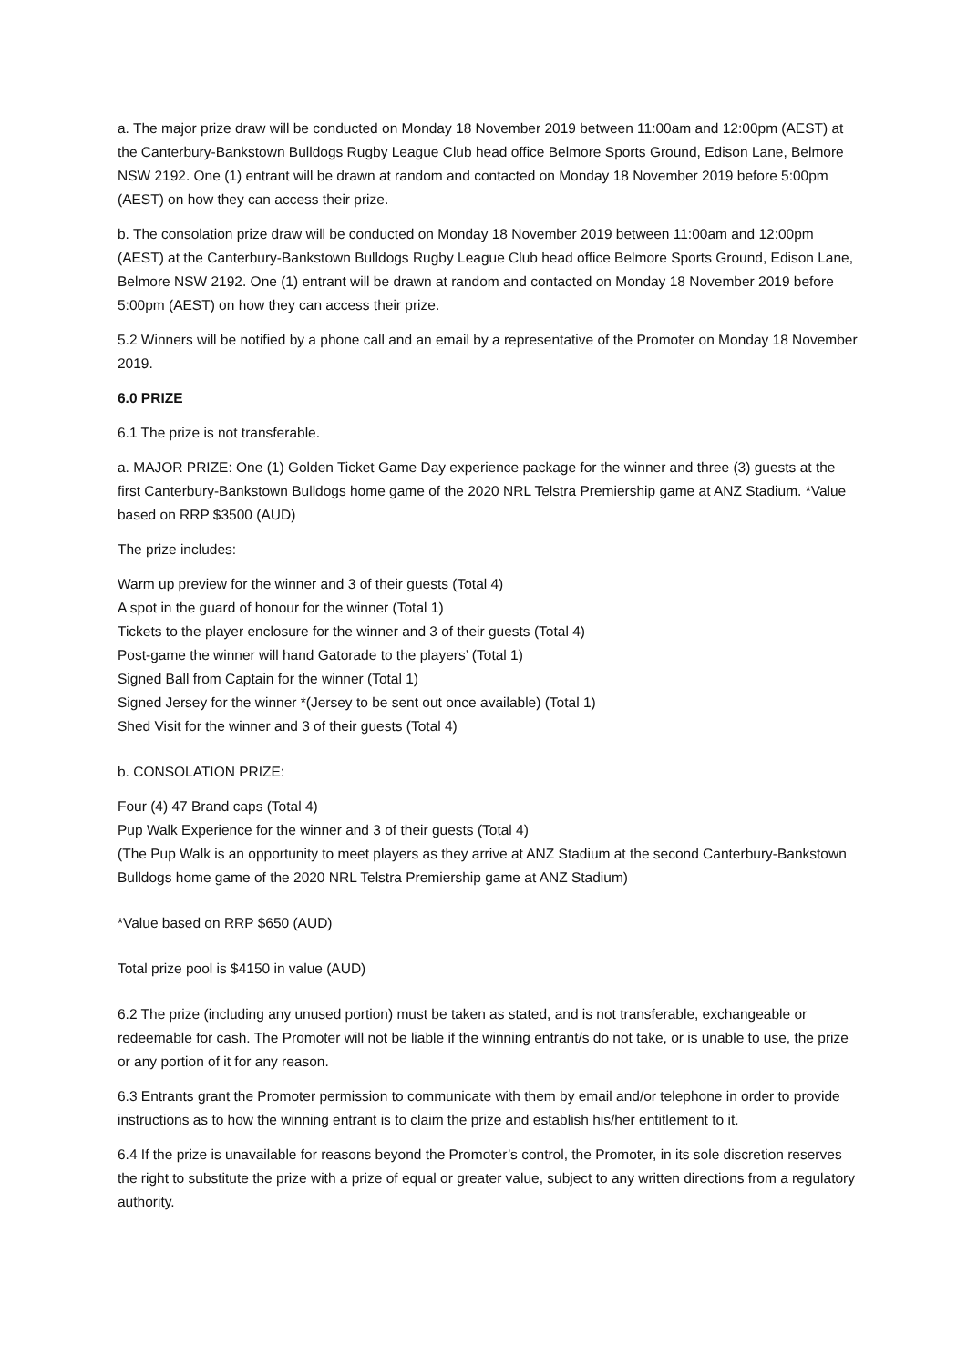a. The major prize draw will be conducted on Monday 18 November 2019 between 11:00am and 12:00pm (AEST) at the Canterbury-Bankstown Bulldogs Rugby League Club head office Belmore Sports Ground, Edison Lane, Belmore NSW 2192. One (1) entrant will be drawn at random and contacted on Monday 18 November 2019 before 5:00pm (AEST) on how they can access their prize.
b. The consolation prize draw will be conducted on Monday 18 November 2019 between 11:00am and 12:00pm (AEST) at the Canterbury-Bankstown Bulldogs Rugby League Club head office Belmore Sports Ground, Edison Lane, Belmore NSW 2192. One (1) entrant will be drawn at random and contacted on Monday 18 November 2019 before 5:00pm (AEST) on how they can access their prize.
5.2 Winners will be notified by a phone call and an email by a representative of the Promoter on Monday 18 November 2019.
6.0 PRIZE
6.1 The prize is not transferable.
a. MAJOR PRIZE: One (1) Golden Ticket Game Day experience package for the winner and three (3) guests at the first Canterbury-Bankstown Bulldogs home game of the 2020 NRL Telstra Premiership game at ANZ Stadium. *Value based on RRP $3500 (AUD)
The prize includes:
Warm up preview for the winner and 3 of their guests (Total 4)
A spot in the guard of honour for the winner (Total 1)
Tickets to the player enclosure for the winner and 3 of their guests (Total 4)
Post-game the winner will hand Gatorade to the players’ (Total 1)
Signed Ball from Captain for the winner (Total 1)
Signed Jersey for the winner *(Jersey to be sent out once available) (Total 1)
Shed Visit for the winner and 3 of their guests (Total 4)
b. CONSOLATION PRIZE:
Four (4) 47 Brand caps (Total 4)
Pup Walk Experience for the winner and 3 of their guests (Total 4)
(The Pup Walk is an opportunity to meet players as they arrive at ANZ Stadium at the second Canterbury-Bankstown Bulldogs home game of the 2020 NRL Telstra Premiership game at ANZ Stadium)
*Value based on RRP $650 (AUD)
Total prize pool is $4150 in value (AUD)
6.2 The prize (including any unused portion) must be taken as stated, and is not transferable, exchangeable or redeemable for cash. The Promoter will not be liable if the winning entrant/s do not take, or is unable to use, the prize or any portion of it for any reason.
6.3 Entrants grant the Promoter permission to communicate with them by email and/or telephone in order to provide instructions as to how the winning entrant is to claim the prize and establish his/her entitlement to it.
6.4 If the prize is unavailable for reasons beyond the Promoter’s control, the Promoter, in its sole discretion reserves the right to substitute the prize with a prize of equal or greater value, subject to any written directions from a regulatory authority.